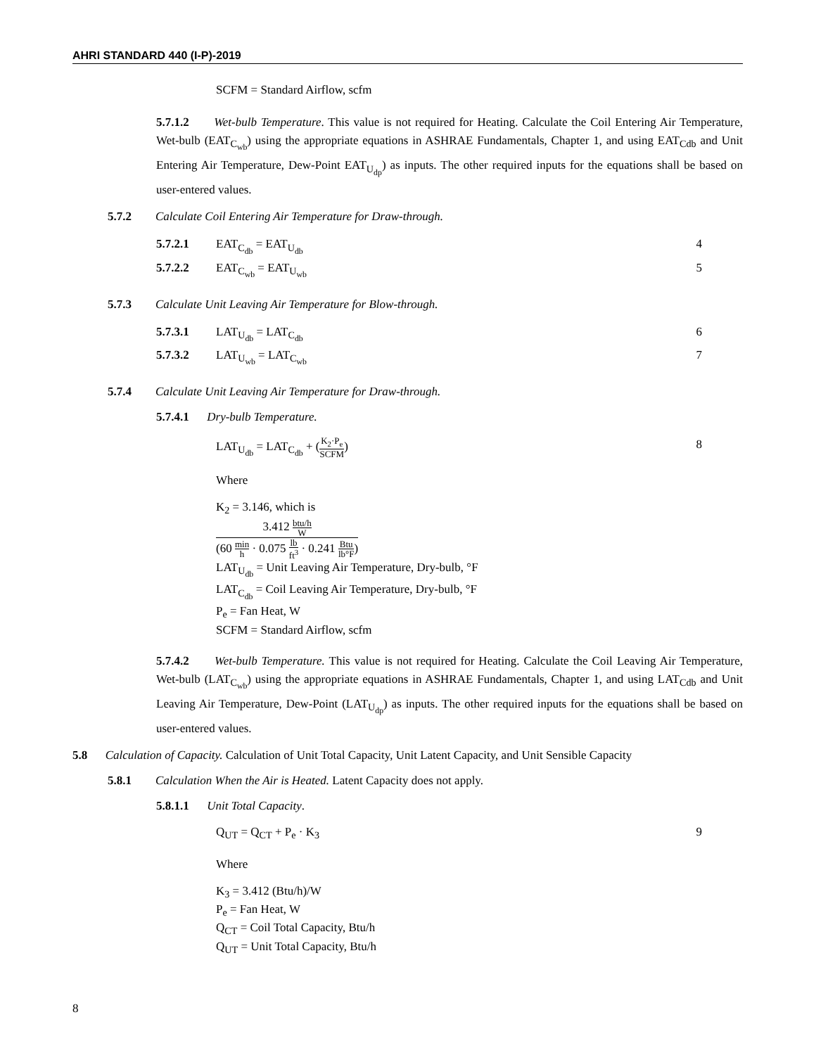AHRI STANDARD 440 (I-P)-2019
SCFM = Standard Airflow, scfm
5.7.1.2 Wet-bulb Temperature. This value is not required for Heating. Calculate the Coil Entering Air Temperature, Wet-bulb (EAT<sub>C<sub>wb</sub></sub>) using the appropriate equations in ASHRAE Fundamentals, Chapter 1, and using EAT<sub>Cdb</sub> and Unit Entering Air Temperature, Dew-Point EAT<sub>U<sub>dp</sub></sub>) as inputs. The other required inputs for the equations shall be based on user-entered values.
5.7.2 Calculate Coil Entering Air Temperature for Draw-through.
5.7.2.1 EAT<sub>C<sub>db</sub></sub> = EAT<sub>U<sub>db</sub></sub> 4
5.7.2.2 EAT<sub>C<sub>wb</sub></sub> = EAT<sub>U<sub>wb</sub></sub> 5
5.7.3 Calculate Unit Leaving Air Temperature for Blow-through.
5.7.3.1 LAT<sub>U<sub>db</sub></sub> = LAT<sub>C<sub>db</sub></sub> 6
5.7.3.2 LAT<sub>U<sub>wb</sub></sub> = LAT<sub>C<sub>wb</sub></sub> 7
5.7.4 Calculate Unit Leaving Air Temperature for Draw-through.
5.7.4.1 Dry-bulb Temperature.
LAT<sub>U<sub>db</sub></sub> = LAT<sub>C<sub>db</sub></sub> + (K<sub>2</sub>·P<sub>e</sub> SCFM) 8
Where
K<sub>2</sub> = 3.146, which is
3.412 btu/h W (60 min h · 0.075 lb ft<sup>3</sup> · 0.241 Btu lb°F)
LAT<sub>U<sub>db</sub></sub> = Unit Leaving Air Temperature, Dry-bulb, °F
LAT<sub>C<sub>db</sub></sub> = Coil Leaving Air Temperature, Dry-bulb, °F
P<sub>e</sub> = Fan Heat, W
SCFM = Standard Airflow, scfm
5.7.4.2 Wet-bulb Temperature. This value is not required for Heating. Calculate the Coil Leaving Air Temperature, Wet-bulb (LAT<sub>C<sub>wb</sub></sub>) using the appropriate equations in ASHRAE Fundamentals, Chapter 1, and using LAT<sub>Cdb</sub> and Unit Leaving Air Temperature, Dew-Point (LAT<sub>U<sub>dp</sub></sub>) as inputs. The other required inputs for the equations shall be based on user-entered values.
5.8 Calculation of Capacity. Calculation of Unit Total Capacity, Unit Latent Capacity, and Unit Sensible Capacity
5.8.1 Calculation When the Air is Heated. Latent Capacity does not apply.
5.8.1.1 Unit Total Capacity.
Q<sub>UT</sub> = Q<sub>CT</sub> + P<sub>e</sub> · K<sub>3</sub> 9
Where
K<sub>3</sub> = 3.412 (Btu/h)/W
P<sub>e</sub> = Fan Heat, W
Q<sub>CT</sub> = Coil Total Capacity, Btu/h
Q<sub>UT</sub> = Unit Total Capacity, Btu/h
8